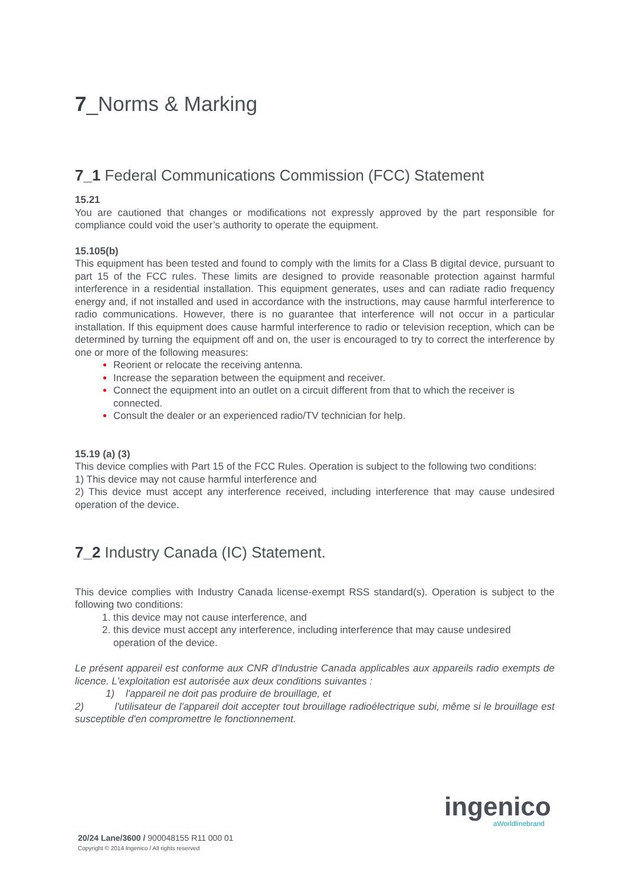7_Norms & Marking
7_1 Federal Communications Commission (FCC) Statement
15.21
You are cautioned that changes or modifications not expressly approved by the part responsible for compliance could void the user’s authority to operate the equipment.
15.105(b)
This equipment has been tested and found to comply with the limits for a Class B digital device, pursuant to part 15 of the FCC rules. These limits are designed to provide reasonable protection against harmful interference in a residential installation. This equipment generates, uses and can radiate radio frequency energy and, if not installed and used in accordance with the instructions, may cause harmful interference to radio communications. However, there is no guarantee that interference will not occur in a particular installation. If this equipment does cause harmful interference to radio or television reception, which can be determined by turning the equipment off and on, the user is encouraged to try to correct the interference by one or more of the following measures:
Reorient or relocate the receiving antenna.
Increase the separation between the equipment and receiver.
Connect the equipment into an outlet on a circuit different from that to which the receiver is connected.
Consult the dealer or an experienced radio/TV technician for help.
15.19 (a) (3)
This device complies with Part 15 of the FCC Rules. Operation is subject to the following two conditions:
1) This device may not cause harmful interference and
2) This device must accept any interference received, including interference that may cause undesired operation of the device.
7_2 Industry Canada (IC) Statement.
This device complies with Industry Canada license-exempt RSS standard(s). Operation is subject to the following two conditions:
this device may not cause interference, and
this device must accept any interference, including interference that may cause undesired operation of the device.
Le présent appareil est conforme aux CNR d'Industrie Canada applicables aux appareils radio exempts de licence. L'exploitation est autorisée aux deux conditions suivantes :
1) l'appareil ne doit pas produire de brouillage, et
2) l'utilisateur de l'appareil doit accepter tout brouillage radioélectrique subi, même si le brouillage est susceptible d'en compromettre le fonctionnement.
ingenico
aWorldlinebrand
20/24 Lane/3600 / 900048155 R11 000 01
Copyright © 2014 Ingenico / All rights reserved